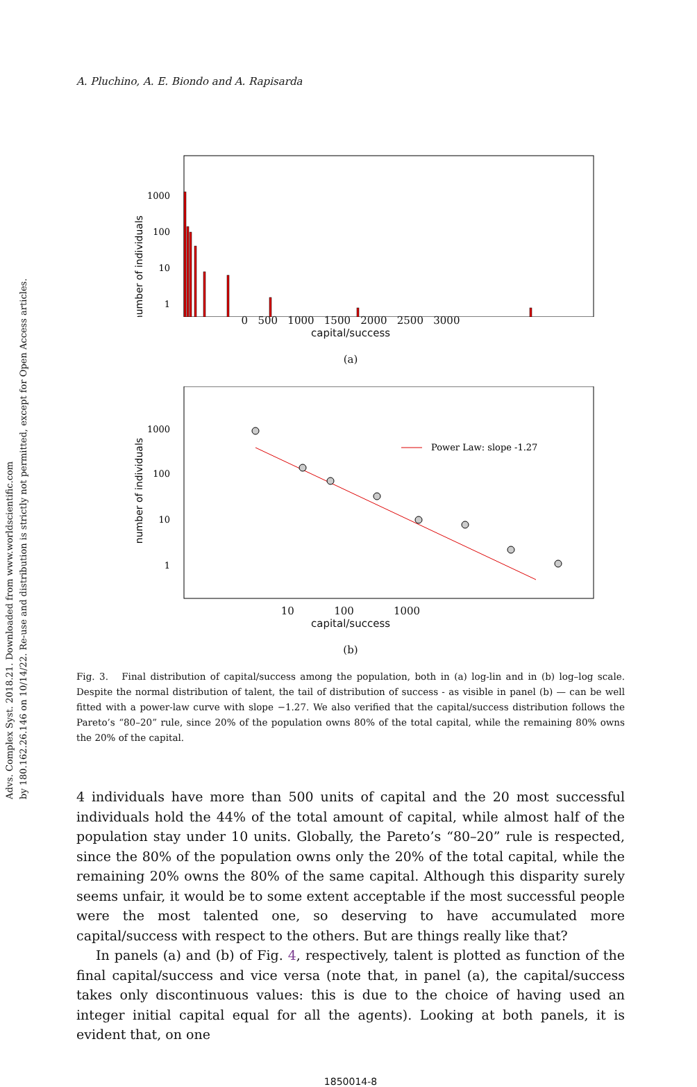Advs. Complex Syst. 2018.21. Downloaded from www.worldscientific.com
by 180.162.26.146 on 10/14/22. Re-use and distribution is strictly not permitted, except for Open Access articles.
A. Pluchino, A. E. Biondo and A. Rapisarda
1000
100
10
1
number of individuals
0 500 1000 1500 2000 2500 3000
capital/success
(a)
1000
100
10
1
Power Law: slope -1.27
number of individuals
10 100 1000
capital/success
(b)
Fig. 3. Final distribution of capital/success among the population, both in (a) log-lin and in (b) log–log scale. Despite the normal distribution of talent, the tail of distribution of success - as visible in panel (b) — can be well fitted with a power-law curve with slope −1.27. We also verified that the capital/success distribution follows the Pareto’s “80–20” rule, since 20% of the population owns 80% of the total capital, while the remaining 80% owns the 20% of the capital.
4 individuals have more than 500 units of capital and the 20 most successful individuals hold the 44% of the total amount of capital, while almost half of the population stay under 10 units. Globally, the Pareto’s “80–20” rule is respected, since the 80% of the population owns only the 20% of the total capital, while the remaining 20% owns the 80% of the same capital. Although this disparity surely seems unfair, it would be to some extent acceptable if the most successful people were the most talented one, so deserving to have accumulated more capital/success with respect to the others. But are things really like that?
In panels (a) and (b) of Fig. 4, respectively, talent is plotted as function of the final capital/success and vice versa (note that, in panel (a), the capital/success takes only discontinuous values: this is due to the choice of having used an integer initial capital equal for all the agents). Looking at both panels, it is evident that, on one
1850014-8